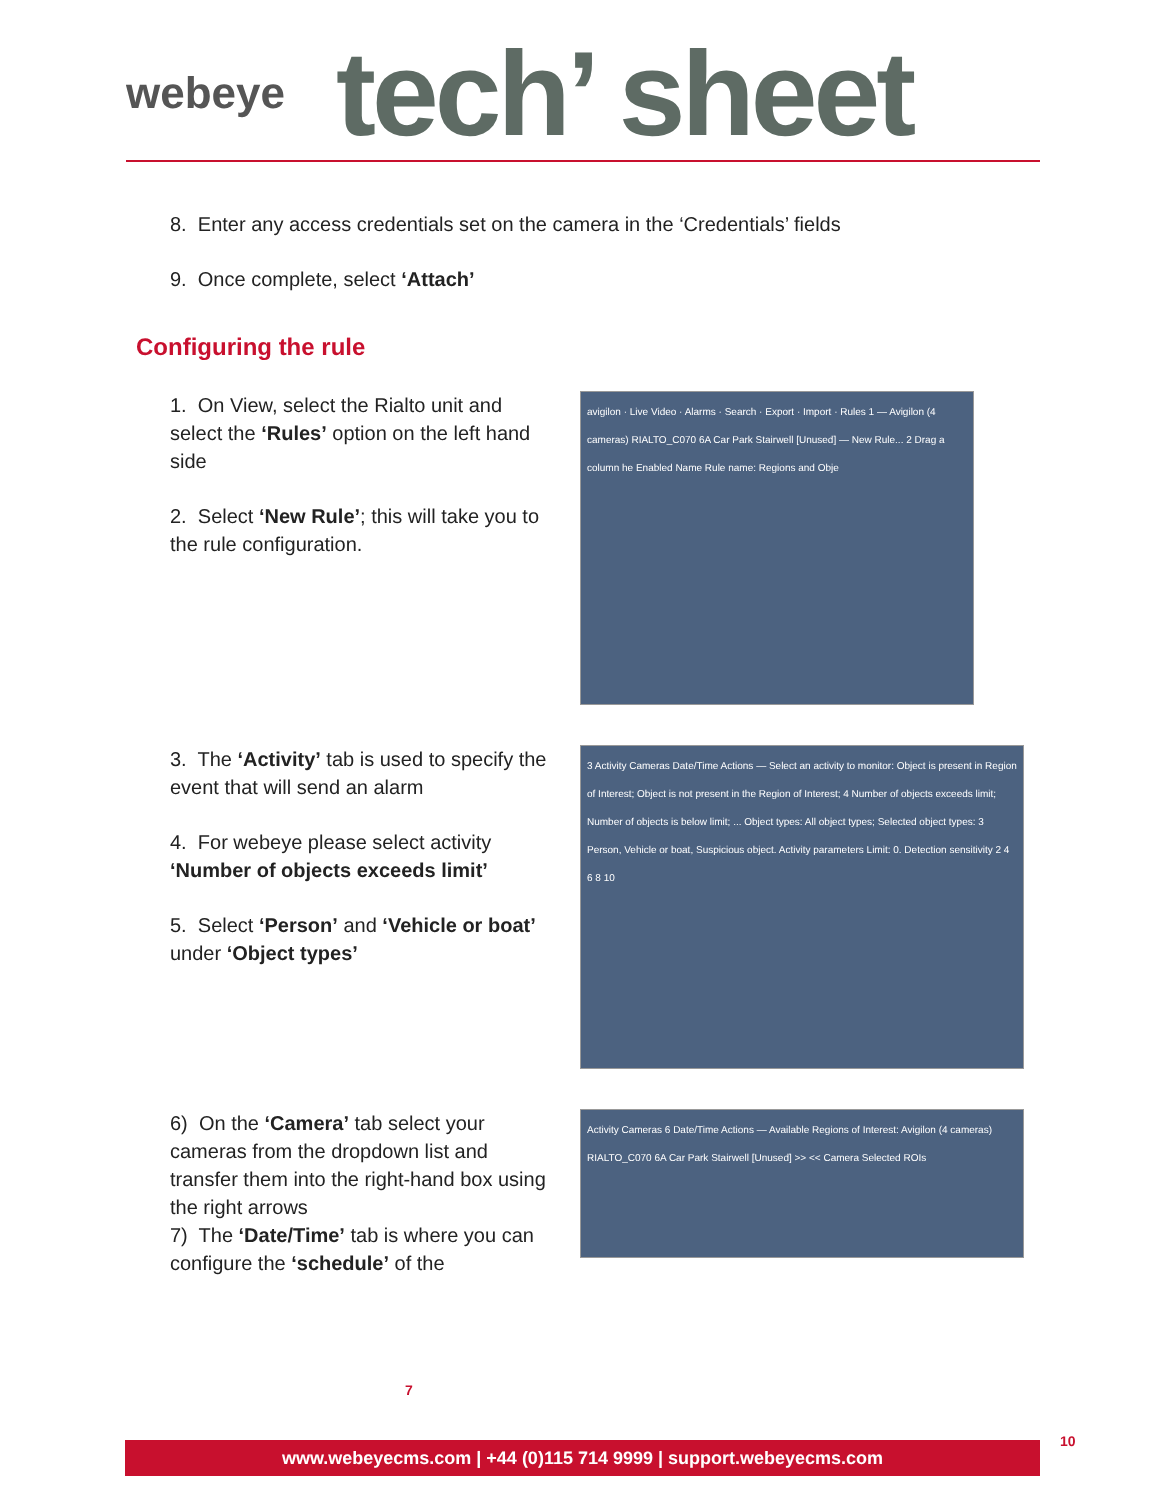webeye
tech’ sheet
8. Enter any access credentials set on the camera in the ‘Credentials’ fields
9. Once complete, select ‘Attach’
Configuring the rule
1. On View, select the Rialto unit and select the ‘Rules’ option on the left hand side
2. Select ‘New Rule’; this will take you to the rule configuration.
avigilon · Live Video · Alarms · Search · Export · Import · Rules 1 — Avigilon (4 cameras) RIALTO_C070 6A Car Park Stairwell [Unused] — New Rule... 2 Drag a column he Enabled Name Rule name: Regions and Obje
3. The ‘Activity’ tab is used to specify the event that will send an alarm
4. For webeye please select activity ‘Number of objects exceeds limit’
5. Select ‘Person’ and ‘Vehicle or boat’ under ‘Object types’
3 Activity Cameras Date/Time Actions — Select an activity to monitor: Object is present in Region of Interest; Object is not present in the Region of Interest; 4 Number of objects exceeds limit; Number of objects is below limit; ... Object types: All object types; Selected object types: 3 Person, Vehicle or boat, Suspicious object. Activity parameters Limit: 0. Detection sensitivity 2 4 6 8 10
6) On the ‘Camera’ tab select your cameras from the dropdown list and transfer them into the right-hand box using the right arrows
7) The ‘Date/Time’ tab is where you can configure the ‘schedule’ of the
Activity Cameras 6 Date/Time Actions — Available Regions of Interest: Avigilon (4 cameras) RIALTO_C070 6A Car Park Stairwell [Unused] >> << Camera Selected ROIs
7
www.webeyecms.com | +44 (0)115 714 9999 | support.webeyecms.com 10